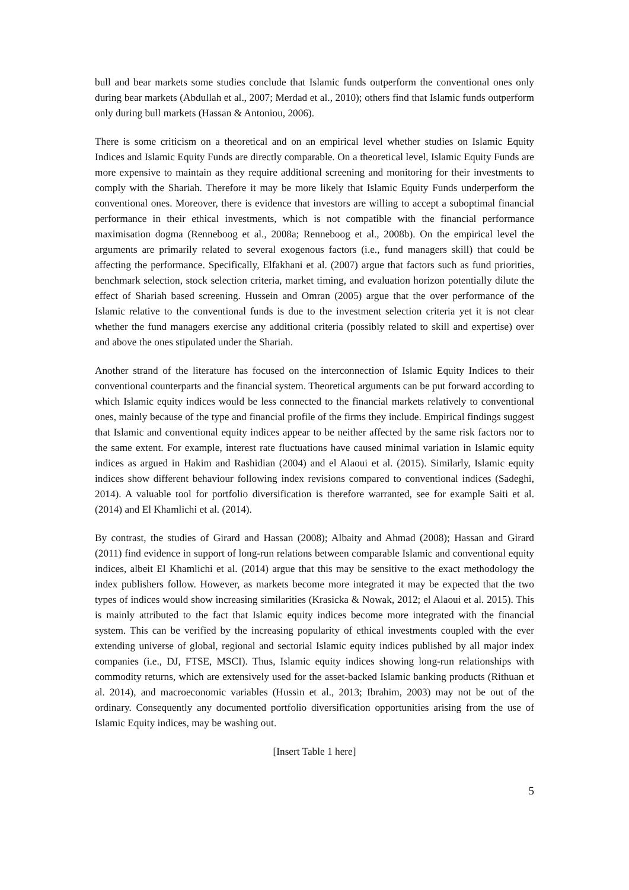bull and bear markets some studies conclude that Islamic funds outperform the conventional ones only during bear markets (Abdullah et al., 2007; Merdad et al., 2010); others find that Islamic funds outperform only during bull markets (Hassan & Antoniou, 2006).
There is some criticism on a theoretical and on an empirical level whether studies on Islamic Equity Indices and Islamic Equity Funds are directly comparable. On a theoretical level, Islamic Equity Funds are more expensive to maintain as they require additional screening and monitoring for their investments to comply with the Shariah. Therefore it may be more likely that Islamic Equity Funds underperform the conventional ones. Moreover, there is evidence that investors are willing to accept a suboptimal financial performance in their ethical investments, which is not compatible with the financial performance maximisation dogma (Renneboog et al., 2008a; Renneboog et al., 2008b). On the empirical level the arguments are primarily related to several exogenous factors (i.e., fund managers skill) that could be affecting the performance. Specifically, Elfakhani et al. (2007) argue that factors such as fund priorities, benchmark selection, stock selection criteria, market timing, and evaluation horizon potentially dilute the effect of Shariah based screening. Hussein and Omran (2005) argue that the over performance of the Islamic relative to the conventional funds is due to the investment selection criteria yet it is not clear whether the fund managers exercise any additional criteria (possibly related to skill and expertise) over and above the ones stipulated under the Shariah.
Another strand of the literature has focused on the interconnection of Islamic Equity Indices to their conventional counterparts and the financial system. Theoretical arguments can be put forward according to which Islamic equity indices would be less connected to the financial markets relatively to conventional ones, mainly because of the type and financial profile of the firms they include. Empirical findings suggest that Islamic and conventional equity indices appear to be neither affected by the same risk factors nor to the same extent. For example, interest rate fluctuations have caused minimal variation in Islamic equity indices as argued in Hakim and Rashidian (2004) and el Alaoui et al. (2015). Similarly, Islamic equity indices show different behaviour following index revisions compared to conventional indices (Sadeghi, 2014). A valuable tool for portfolio diversification is therefore warranted, see for example Saiti et al. (2014) and El Khamlichi et al. (2014).
By contrast, the studies of Girard and Hassan (2008); Albaity and Ahmad (2008); Hassan and Girard (2011) find evidence in support of long-run relations between comparable Islamic and conventional equity indices, albeit El Khamlichi et al. (2014) argue that this may be sensitive to the exact methodology the index publishers follow. However, as markets become more integrated it may be expected that the two types of indices would show increasing similarities (Krasicka & Nowak, 2012; el Alaoui et al. 2015). This is mainly attributed to the fact that Islamic equity indices become more integrated with the financial system. This can be verified by the increasing popularity of ethical investments coupled with the ever extending universe of global, regional and sectorial Islamic equity indices published by all major index companies (i.e., DJ, FTSE, MSCI). Thus, Islamic equity indices showing long-run relationships with commodity returns, which are extensively used for the asset-backed Islamic banking products (Rithuan et al. 2014), and macroeconomic variables (Hussin et al., 2013; Ibrahim, 2003) may not be out of the ordinary. Consequently any documented portfolio diversification opportunities arising from the use of Islamic Equity indices, may be washing out.
[Insert Table 1 here]
5